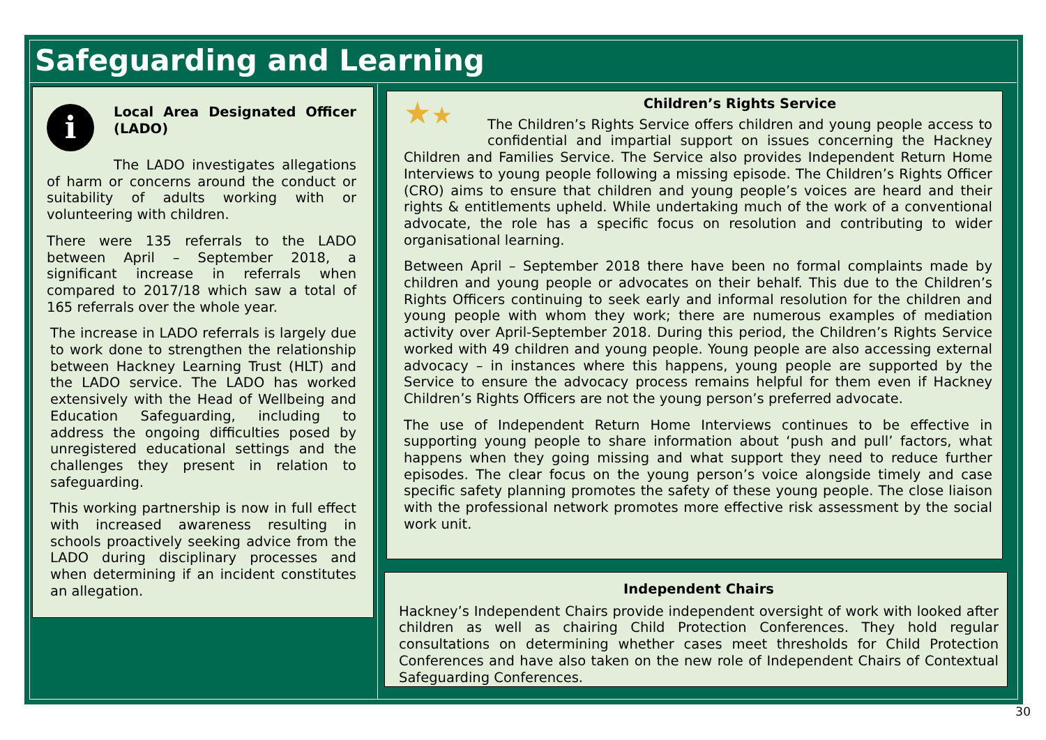Safeguarding and Learning
i
Local Area Designated Officer (LADO)
The LADO investigates allegations of harm or concerns around the conduct or suitability of adults working with or volunteering with children.
There were 135 referrals to the LADO between April – September 2018, a significant increase in referrals when compared to 2017/18 which saw a total of 165 referrals over the whole year.
The increase in LADO referrals is largely due to work done to strengthen the relationship between Hackney Learning Trust (HLT) and the LADO service. The LADO has worked extensively with the Head of Wellbeing and Education Safeguarding, including to address the ongoing difficulties posed by unregistered educational settings and the challenges they present in relation to safeguarding.
This working partnership is now in full effect with increased awareness resulting in schools proactively seeking advice from the LADO during disciplinary processes and when determining if an incident constitutes an allegation.
★★
Children’s Rights Service
The Children’s Rights Service offers children and young people access to confidential and impartial support on issues concerning the Hackney Children and Families Service. The Service also provides Independent Return Home Interviews to young people following a missing episode. The Children’s Rights Officer (CRO) aims to ensure that children and young people’s voices are heard and their rights & entitlements upheld. While undertaking much of the work of a conventional advocate, the role has a specific focus on resolution and contributing to wider organisational learning.
Between April – September 2018 there have been no formal complaints made by children and young people or advocates on their behalf. This due to the Children’s Rights Officers continuing to seek early and informal resolution for the children and young people with whom they work; there are numerous examples of mediation activity over April-September 2018. During this period, the Children’s Rights Service worked with 49 children and young people. Young people are also accessing external advocacy – in instances where this happens, young people are supported by the Service to ensure the advocacy process remains helpful for them even if Hackney Children’s Rights Officers are not the young person’s preferred advocate.
The use of Independent Return Home Interviews continues to be effective in supporting young people to share information about ‘push and pull’ factors, what happens when they going missing and what support they need to reduce further episodes. The clear focus on the young person’s voice alongside timely and case specific safety planning promotes the safety of these young people. The close liaison with the professional network promotes more effective risk assessment by the social work unit.
Independent Chairs
Hackney’s Independent Chairs provide independent oversight of work with looked after children as well as chairing Child Protection Conferences. They hold regular consultations on determining whether cases meet thresholds for Child Protection Conferences and have also taken on the new role of Independent Chairs of Contextual Safeguarding Conferences.
30